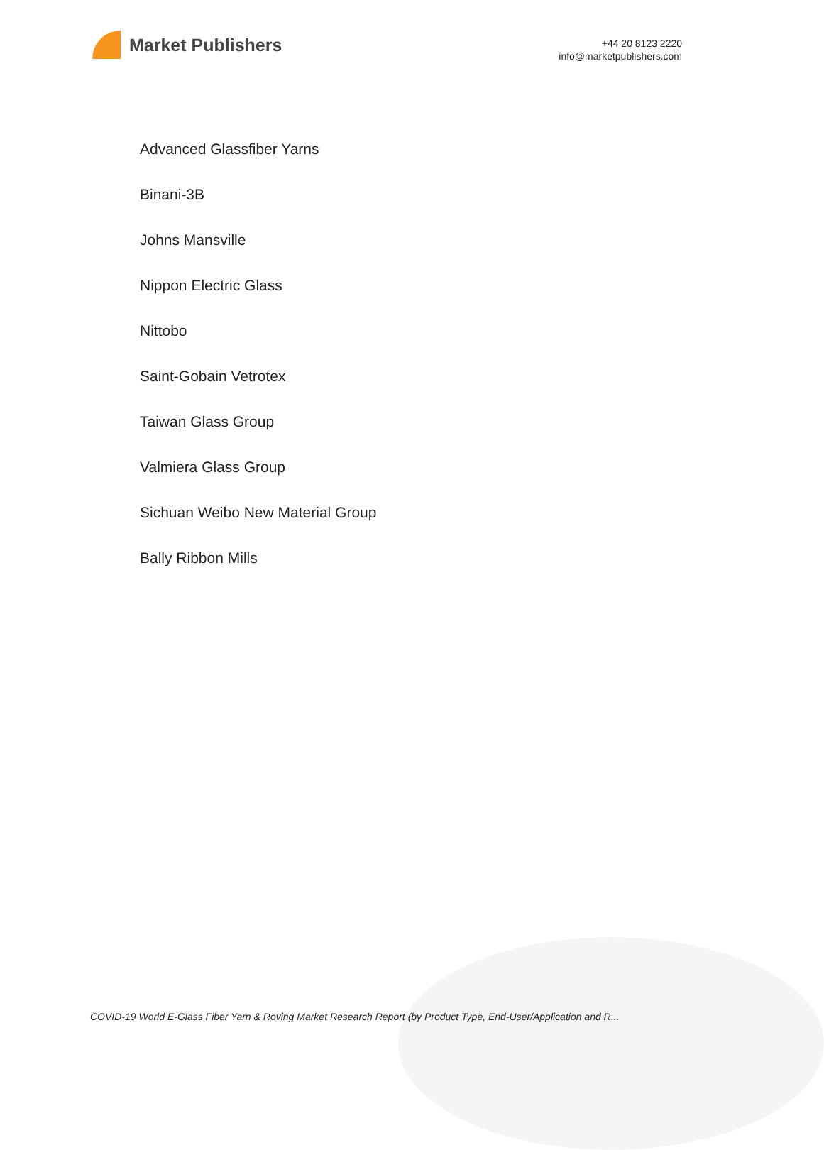Market Publishers
+44 20 8123 2220
info@marketpublishers.com
Advanced Glassfiber Yarns
Binani-3B
Johns Mansville
Nippon Electric Glass
Nittobo
Saint-Gobain Vetrotex
Taiwan Glass Group
Valmiera Glass Group
Sichuan Weibo New Material Group
Bally Ribbon Mills
COVID-19 World E-Glass Fiber Yarn & Roving Market Research Report (by Product Type, End-User/Application and R...